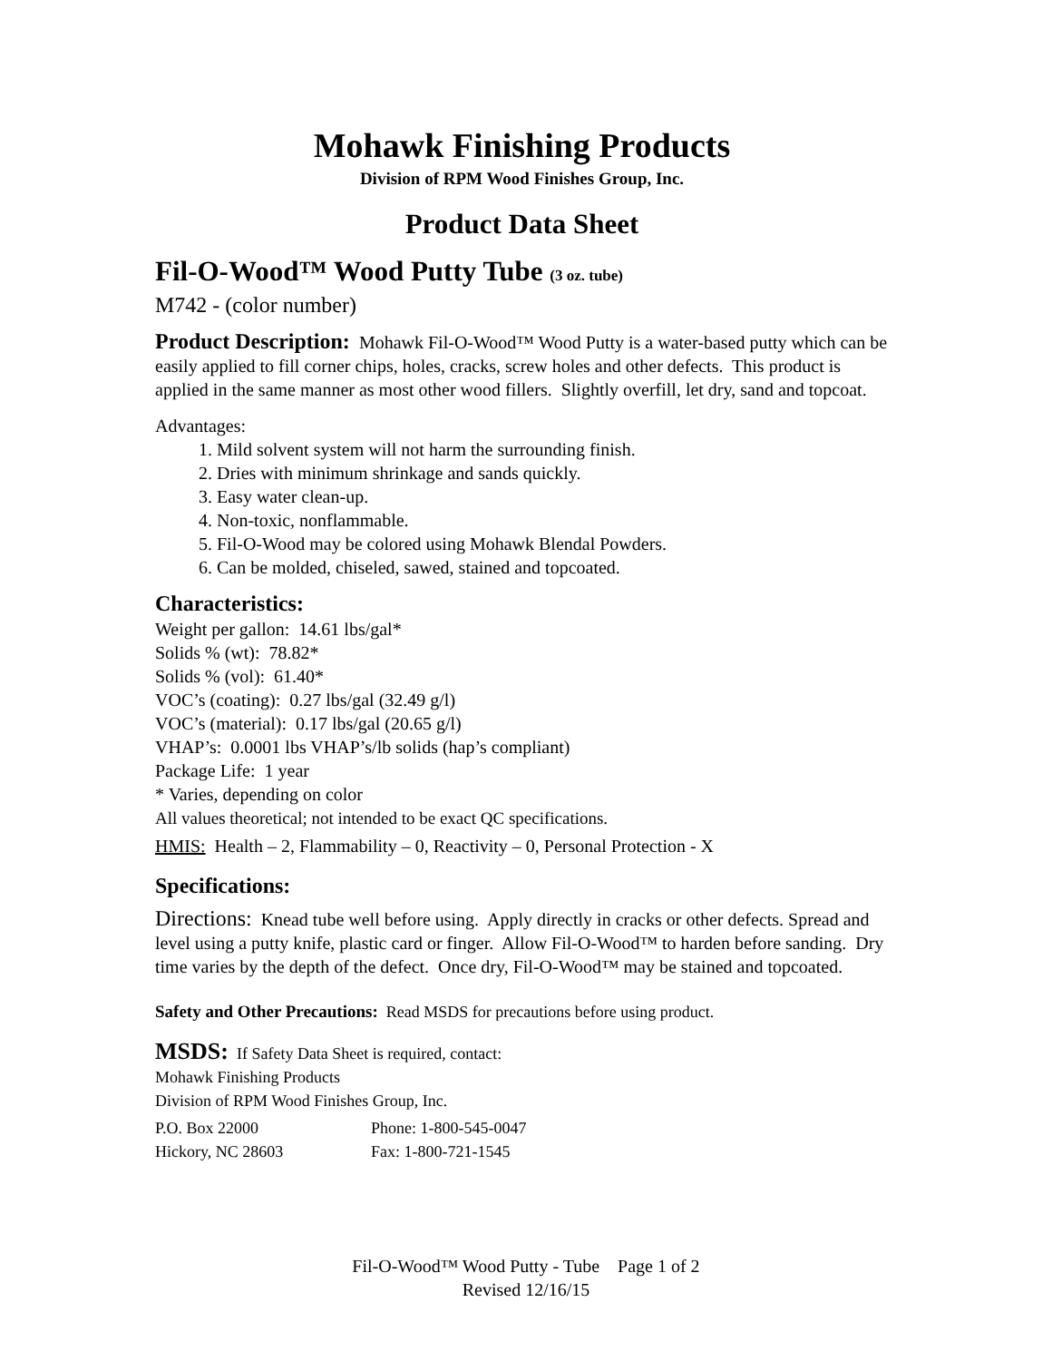Mohawk Finishing Products
Division of RPM Wood Finishes Group, Inc.
Product Data Sheet
Fil-O-Wood™ Wood Putty Tube (3 oz. tube)
M742 - (color number)
Product Description: Mohawk Fil-O-Wood™ Wood Putty is a water-based putty which can be easily applied to fill corner chips, holes, cracks, screw holes and other defects. This product is applied in the same manner as most other wood fillers. Slightly overfill, let dry, sand and topcoat.
Advantages:
1. Mild solvent system will not harm the surrounding finish.
2. Dries with minimum shrinkage and sands quickly.
3. Easy water clean-up.
4. Non-toxic, nonflammable.
5. Fil-O-Wood may be colored using Mohawk Blendal Powders.
6. Can be molded, chiseled, sawed, stained and topcoated.
Characteristics:
Weight per gallon: 14.61 lbs/gal*
Solids % (wt): 78.82*
Solids % (vol): 61.40*
VOC’s (coating): 0.27 lbs/gal (32.49 g/l)
VOC’s (material): 0.17 lbs/gal (20.65 g/l)
VHAP’s: 0.0001 lbs VHAP’s/lb solids (hap’s compliant)
Package Life: 1 year
* Varies, depending on color
All values theoretical; not intended to be exact QC specifications.
HMIS: Health – 2, Flammability – 0, Reactivity – 0, Personal Protection - X
Specifications:
Directions: Knead tube well before using. Apply directly in cracks or other defects. Spread and level using a putty knife, plastic card or finger. Allow Fil-O-Wood™ to harden before sanding. Dry time varies by the depth of the defect. Once dry, Fil-O-Wood™ may be stained and topcoated.
Safety and Other Precautions: Read MSDS for precautions before using product.
MSDS: If Safety Data Sheet is required, contact:
Mohawk Finishing Products
Division of RPM Wood Finishes Group, Inc.
P.O. Box 22000 Phone: 1-800-545-0047
Hickory, NC 28603 Fax: 1-800-721-1545
Fil-O-Wood™ Wood Putty - Tube Page 1 of 2
Revised 12/16/15